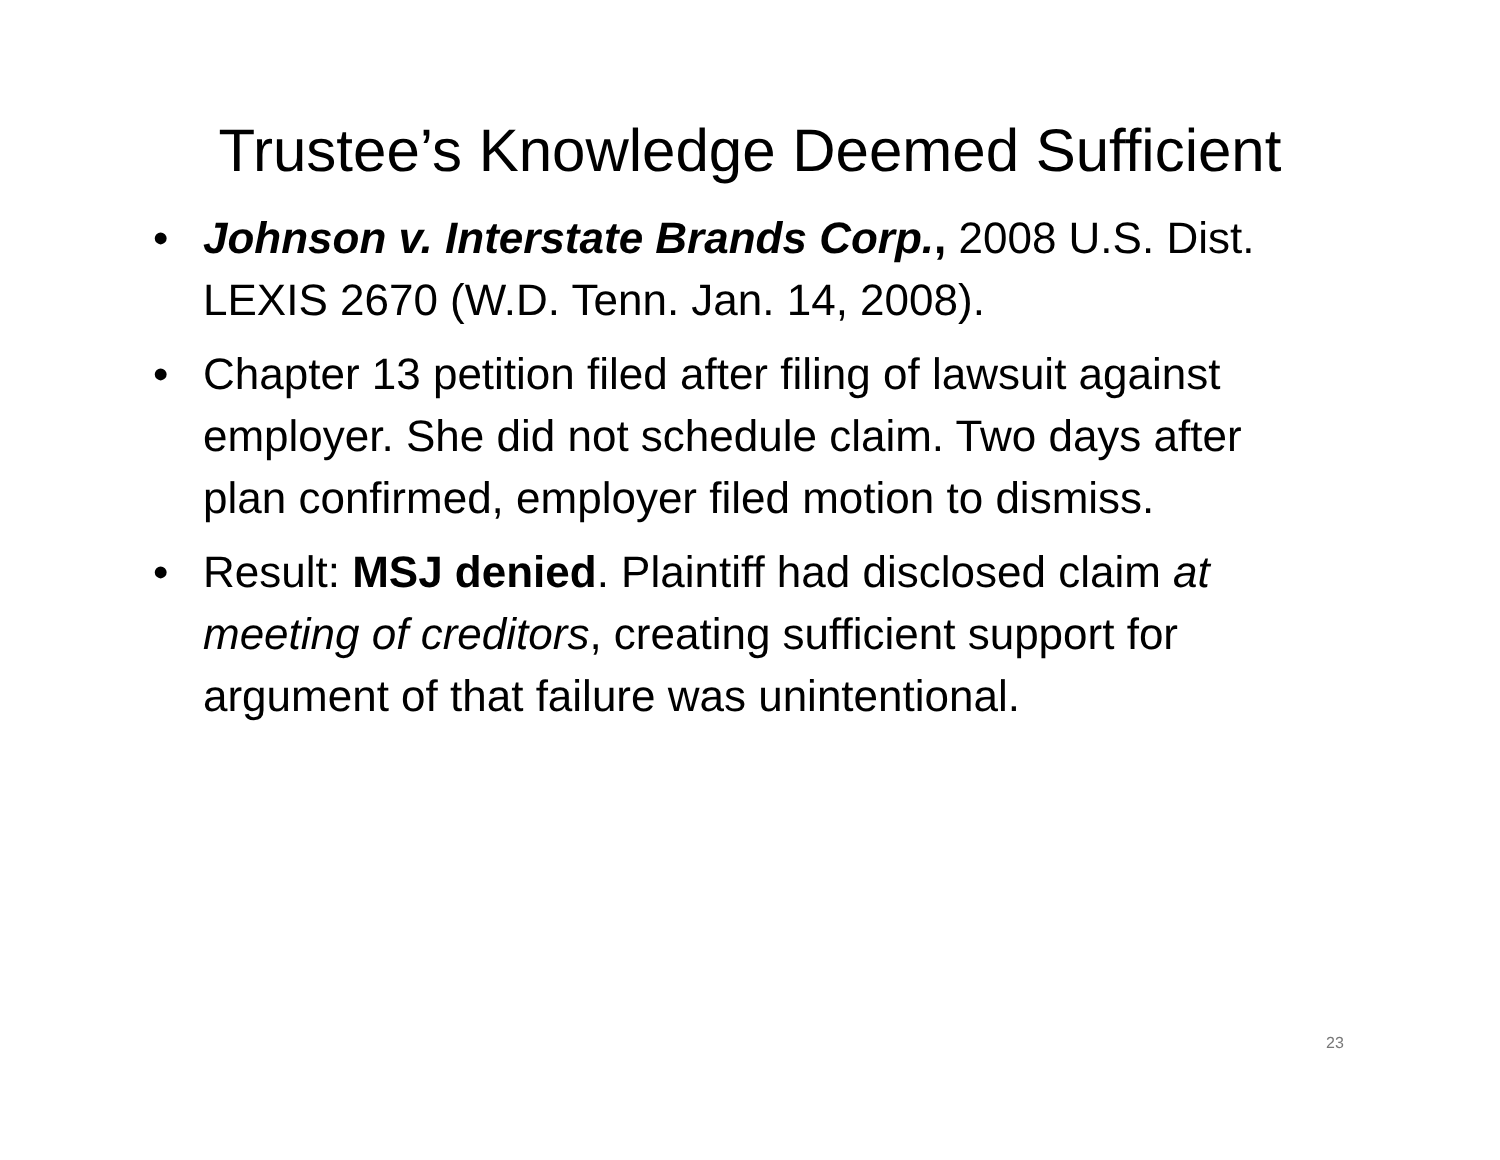Trustee’s Knowledge Deemed Sufficient
• Johnson v. Interstate Brands Corp., 2008 U.S. Dist. LEXIS 2670 (W.D. Tenn. Jan. 14, 2008).
• Chapter 13 petition filed after filing of lawsuit against employer. She did not schedule claim. Two days after plan confirmed, employer filed motion to dismiss.
• Result: MSJ denied. Plaintiff had disclosed claim at meeting of creditors, creating sufficient support for argument of that failure was unintentional.
23